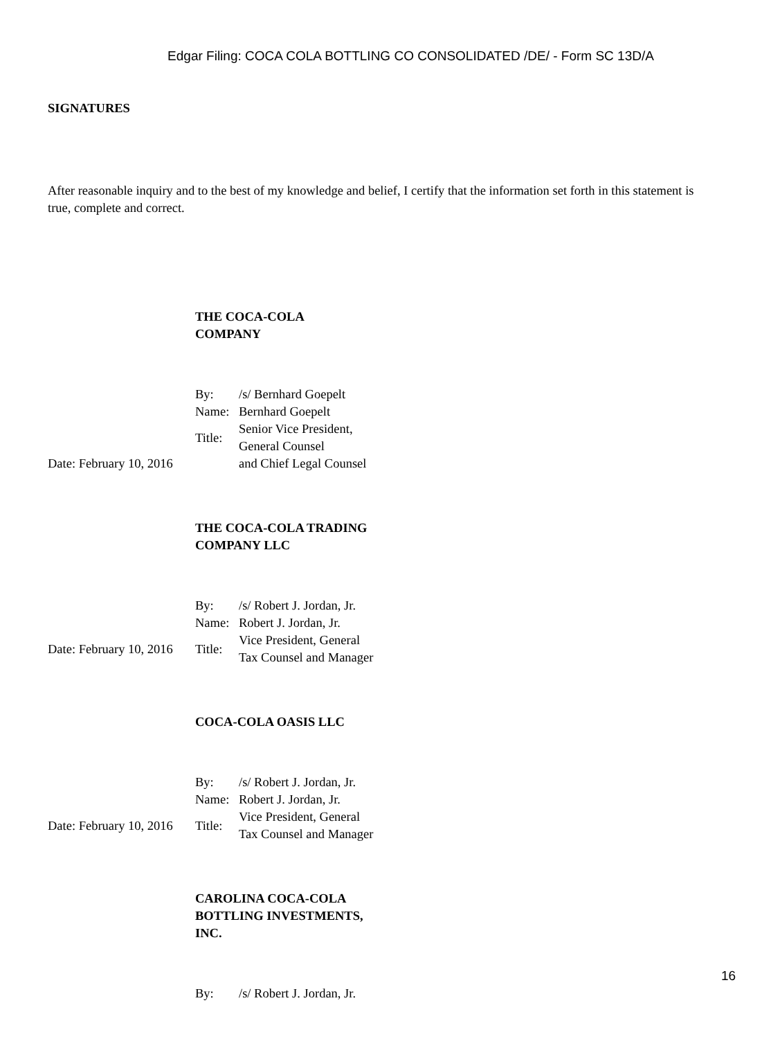Edgar Filing: COCA COLA BOTTLING CO CONSOLIDATED /DE/ - Form SC 13D/A
SIGNATURES
After reasonable inquiry and to the best of my knowledge and belief, I certify that the information set forth in this statement is true, complete and correct.
| | THE COCA-COLA COMPANY | |
| | By: | /s/ Bernhard Goepelt |
| | Name: | Bernhard Goepelt |
| | Title: | Senior Vice President, General Counsel |
| Date: February 10, 2016 | | and Chief Legal Counsel |
| | THE COCA-COLA TRADING COMPANY LLC | |
| | By: | /s/ Robert J. Jordan, Jr. |
| | Name: | Robert J. Jordan, Jr. |
| Date: February 10, 2016 | Title: | Vice President, General Tax Counsel and Manager |
| | COCA-COLA OASIS LLC | |
| | By: | /s/ Robert J. Jordan, Jr. |
| | Name: | Robert J. Jordan, Jr. |
| Date: February 10, 2016 | Title: | Vice President, General Tax Counsel and Manager |
| | CAROLINA COCA-COLA BOTTLING INVESTMENTS, INC. | |
| | By: | /s/ Robert J. Jordan, Jr. |
16